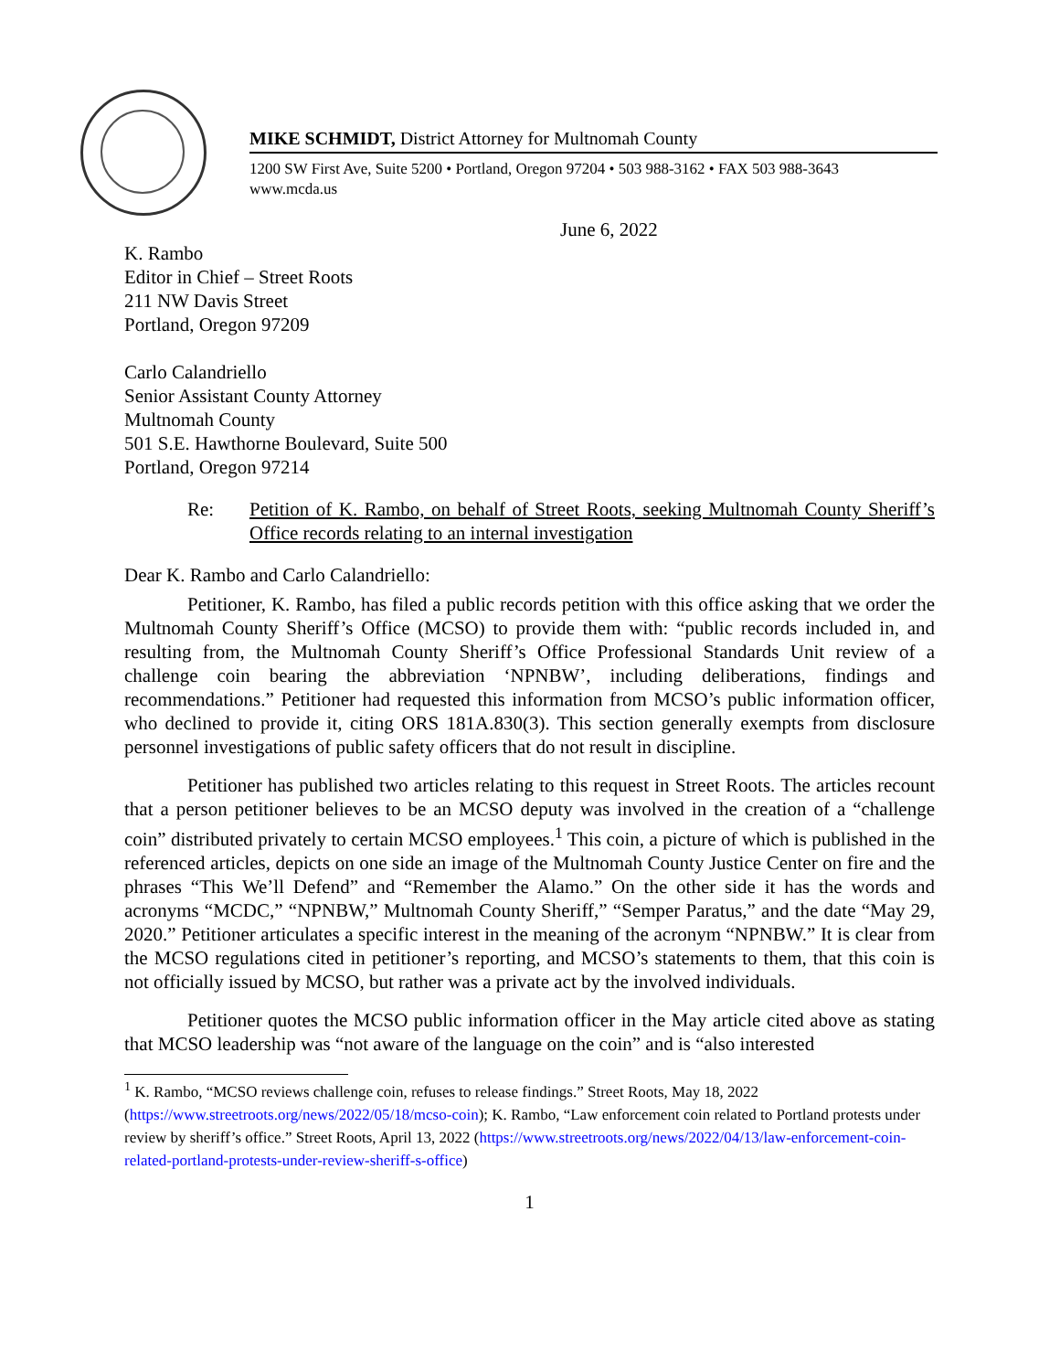MIKE SCHMIDT, District Attorney for Multnomah County
1200 SW First Ave, Suite 5200 • Portland, Oregon 97204 • 503 988-3162 • FAX 503 988-3643
www.mcda.us
June 6, 2022
K. Rambo
Editor in Chief – Street Roots
211 NW Davis Street
Portland, Oregon 97209
Carlo Calandriello
Senior Assistant County Attorney
Multnomah County
501 S.E. Hawthorne Boulevard, Suite 500
Portland, Oregon 97214
Re: Petition of K. Rambo, on behalf of Street Roots, seeking Multnomah County Sheriff’s Office records relating to an internal investigation
Dear K. Rambo and Carlo Calandriello:
Petitioner, K. Rambo, has filed a public records petition with this office asking that we order the Multnomah County Sheriff’s Office (MCSO) to provide them with: “public records included in, and resulting from, the Multnomah County Sheriff’s Office Professional Standards Unit review of a challenge coin bearing the abbreviation ‘NPNBW’, including deliberations, findings and recommendations.” Petitioner had requested this information from MCSO’s public information officer, who declined to provide it, citing ORS 181A.830(3). This section generally exempts from disclosure personnel investigations of public safety officers that do not result in discipline.
Petitioner has published two articles relating to this request in Street Roots. The articles recount that a person petitioner believes to be an MCSO deputy was involved in the creation of a “challenge coin” distributed privately to certain MCSO employees.<sup>1</sup> This coin, a picture of which is published in the referenced articles, depicts on one side an image of the Multnomah County Justice Center on fire and the phrases “This We’ll Defend” and “Remember the Alamo.” On the other side it has the words and acronyms “MCDC,” “NPNBW,” Multnomah County Sheriff,” “Semper Paratus,” and the date “May 29, 2020.” Petitioner articulates a specific interest in the meaning of the acronym “NPNBW.” It is clear from the MCSO regulations cited in petitioner’s reporting, and MCSO’s statements to them, that this coin is not officially issued by MCSO, but rather was a private act by the involved individuals.
Petitioner quotes the MCSO public information officer in the May article cited above as stating that MCSO leadership was “not aware of the language on the coin” and is “also interested
<sup>1</sup> K. Rambo, “MCSO reviews challenge coin, refuses to release findings.” Street Roots, May 18, 2022 (https://www.streetroots.org/news/2022/05/18/mcso-coin); K. Rambo, “Law enforcement coin related to Portland protests under review by sheriff’s office.” Street Roots, April 13, 2022 (https://www.streetroots.org/news/2022/04/13/law-enforcement-coin-related-portland-protests-under-review-sheriff-s-office)
1